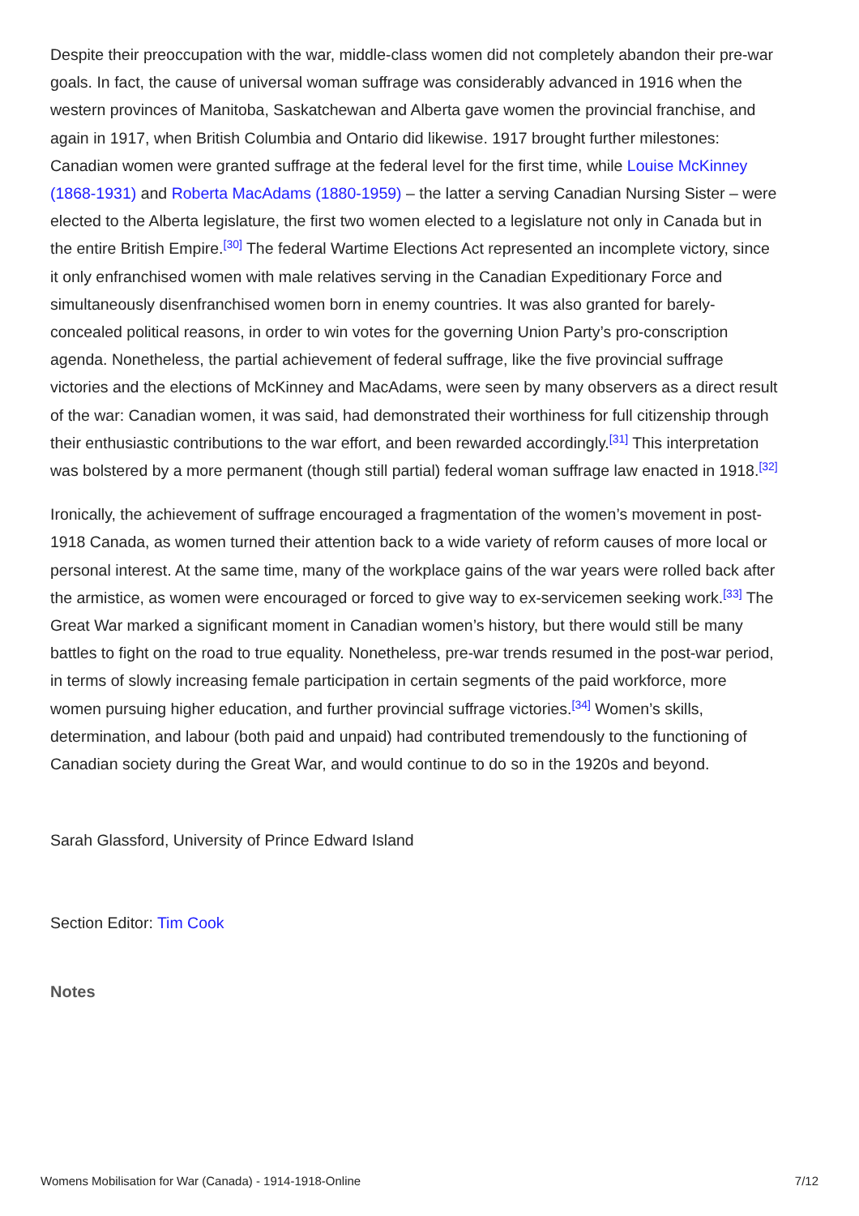Despite their preoccupation with the war, middle-class women did not completely abandon their pre-war goals. In fact, the cause of universal woman suffrage was considerably advanced in 1916 when the western provinces of Manitoba, Saskatchewan and Alberta gave women the provincial franchise, and again in 1917, when British Columbia and Ontario did likewise. 1917 brought further milestones: Canadian women were granted suffrage at the federal level for the first time, while Louise McKinney (1868-1931) and Roberta MacAdams (1880-1959) – the latter a serving Canadian Nursing Sister – were elected to the Alberta legislature, the first two women elected to a legislature not only in Canada but in the entire British Empire.<sup>[30]</sup> The federal Wartime Elections Act represented an incomplete victory, since it only enfranchised women with male relatives serving in the Canadian Expeditionary Force and simultaneously disenfranchised women born in enemy countries. It was also granted for barely-concealed political reasons, in order to win votes for the governing Union Party’s pro-conscription agenda. Nonetheless, the partial achievement of federal suffrage, like the five provincial suffrage victories and the elections of McKinney and MacAdams, were seen by many observers as a direct result of the war: Canadian women, it was said, had demonstrated their worthiness for full citizenship through their enthusiastic contributions to the war effort, and been rewarded accordingly.<sup>[31]</sup> This interpretation was bolstered by a more permanent (though still partial) federal woman suffrage law enacted in 1918.<sup>[32]</sup>
Ironically, the achievement of suffrage encouraged a fragmentation of the women’s movement in post-1918 Canada, as women turned their attention back to a wide variety of reform causes of more local or personal interest. At the same time, many of the workplace gains of the war years were rolled back after the armistice, as women were encouraged or forced to give way to ex-servicemen seeking work.<sup>[33]</sup> The Great War marked a significant moment in Canadian women’s history, but there would still be many battles to fight on the road to true equality. Nonetheless, pre-war trends resumed in the post-war period, in terms of slowly increasing female participation in certain segments of the paid workforce, more women pursuing higher education, and further provincial suffrage victories.<sup>[34]</sup> Women’s skills, determination, and labour (both paid and unpaid) had contributed tremendously to the functioning of Canadian society during the Great War, and would continue to do so in the 1920s and beyond.
Sarah Glassford, University of Prince Edward Island
Section Editor: Tim Cook
Notes
Womens Mobilisation for War (Canada) - 1914-1918-Online 7/12